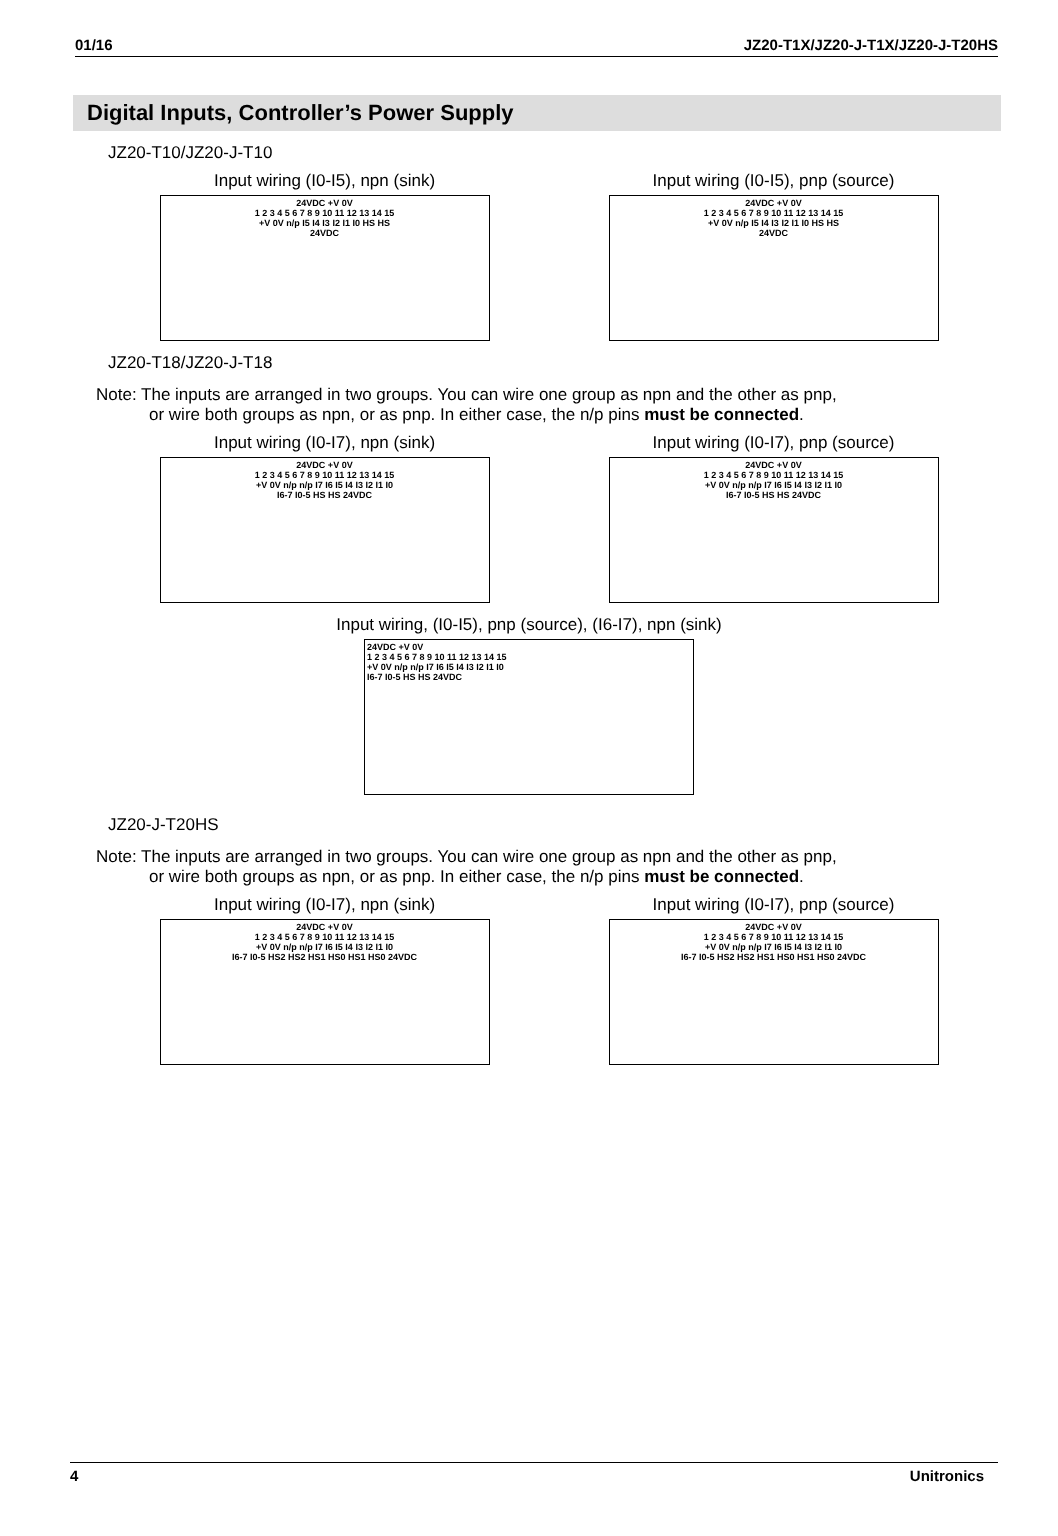01/16 JZ20-T1X/JZ20-J-T1X/JZ20-J-T20HS
Digital Inputs, Controller’s Power Supply
JZ20-T10/JZ20-J-T10
Input wiring (I0-I5), npn (sink)
24VDC +V 0V
1 2 3 4 5 6 7 8 9 10 11 12 13 14 15
+V 0V n/p I5 I4 I3 I2 I1 I0 HS HS
24VDC
Input wiring (I0-I5), pnp (source)
24VDC +V 0V
1 2 3 4 5 6 7 8 9 10 11 12 13 14 15
+V 0V n/p I5 I4 I3 I2 I1 I0 HS HS
24VDC
JZ20-T18/JZ20-J-T18
Note: The inputs are arranged in two groups. You can wire one group as npn and the other as pnp,
or wire both groups as npn, or as pnp. In either case, the n/p pins must be connected.
Input wiring (I0-I7), npn (sink)
24VDC +V 0V
1 2 3 4 5 6 7 8 9 10 11 12 13 14 15
+V 0V n/p n/p I7 I6 I5 I4 I3 I2 I1 I0
I6-7 I0-5 HS HS 24VDC
Input wiring (I0-I7), pnp (source)
24VDC +V 0V
1 2 3 4 5 6 7 8 9 10 11 12 13 14 15
+V 0V n/p n/p I7 I6 I5 I4 I3 I2 I1 I0
I6-7 I0-5 HS HS 24VDC
Input wiring, (I0-I5), pnp (source), (I6-I7), npn (sink)
24VDC +V 0V
1 2 3 4 5 6 7 8 9 10 11 12 13 14 15
+V 0V n/p n/p I7 I6 I5 I4 I3 I2 I1 I0
I6-7 I0-5 HS HS 24VDC
JZ20-J-T20HS
Note: The inputs are arranged in two groups. You can wire one group as npn and the other as pnp,
or wire both groups as npn, or as pnp. In either case, the n/p pins must be connected.
Input wiring (I0-I7), npn (sink)
24VDC +V 0V
1 2 3 4 5 6 7 8 9 10 11 12 13 14 15
+V 0V n/p n/p I7 I6 I5 I4 I3 I2 I1 I0
I6-7 I0-5 HS2 HS2 HS1 HS0 HS1 HS0 24VDC
Input wiring (I0-I7), pnp (source)
24VDC +V 0V
1 2 3 4 5 6 7 8 9 10 11 12 13 14 15
+V 0V n/p n/p I7 I6 I5 I4 I3 I2 I1 I0
I6-7 I0-5 HS2 HS2 HS1 HS0 HS1 HS0 24VDC
4 Unitronics